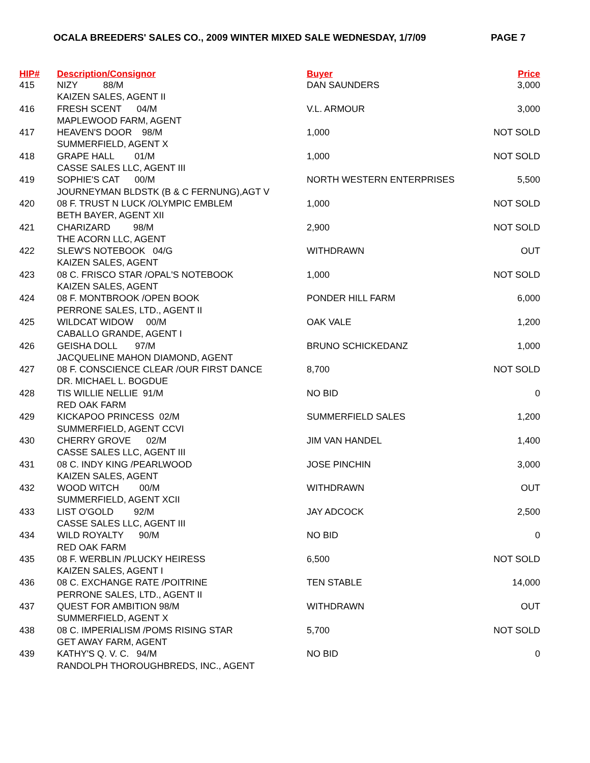OCALA BREEDERS' SALES CO., 2009 WINTER MIXED SALE WEDNESDAY, 1/7/09 PAGE 7
| HIP# | Description/Consignor | Buyer | Price |
| --- | --- | --- | --- |
| 415 | NIZY 88/M KAIZEN SALES, AGENT II | DAN SAUNDERS | 3,000 |
| 416 | FRESH SCENT 04/M MAPLEWOOD FARM, AGENT | V.L. ARMOUR | 3,000 |
| 417 | HEAVEN'S DOOR 98/M SUMMERFIELD, AGENT X | 1,000 | NOT SOLD |
| 418 | GRAPE HALL 01/M CASSE SALES LLC, AGENT III | 1,000 | NOT SOLD |
| 419 | SOPHIE'S CAT 00/M JOURNEYMAN BLDSTK (B & C FERNUNG),AGT V | NORTH WESTERN ENTERPRISES | 5,500 |
| 420 | 08 F. TRUST N LUCK /OLYMPIC EMBLEM BETH BAYER, AGENT XII | 1,000 | NOT SOLD |
| 421 | CHARIZARD 98/M THE ACORN LLC, AGENT | 2,900 | NOT SOLD |
| 422 | SLEW'S NOTEBOOK 04/G KAIZEN SALES, AGENT | WITHDRAWN | OUT |
| 423 | 08 C. FRISCO STAR /OPAL'S NOTEBOOK KAIZEN SALES, AGENT | 1,000 | NOT SOLD |
| 424 | 08 F. MONTBROOK /OPEN BOOK PERRONE SALES, LTD., AGENT II | PONDER HILL FARM | 6,000 |
| 425 | WILDCAT WIDOW 00/M CABALLO GRANDE, AGENT I | OAK VALE | 1,200 |
| 426 | GEISHA DOLL 97/M JACQUELINE MAHON DIAMOND, AGENT | BRUNO SCHICKEDANZ | 1,000 |
| 427 | 08 F. CONSCIENCE CLEAR /OUR FIRST DANCE DR. MICHAEL L. BOGDUE | 8,700 | NOT SOLD |
| 428 | TIS WILLIE NELLIE 91/M RED OAK FARM | NO BID | 0 |
| 429 | KICKAPOO PRINCESS 02/M SUMMERFIELD, AGENT CCVI | SUMMERFIELD SALES | 1,200 |
| 430 | CHERRY GROVE 02/M CASSE SALES LLC, AGENT III | JIM VAN HANDEL | 1,400 |
| 431 | 08 C. INDY KING /PEARLWOOD KAIZEN SALES, AGENT | JOSE PINCHIN | 3,000 |
| 432 | WOOD WITCH 00/M SUMMERFIELD, AGENT XCII | WITHDRAWN | OUT |
| 433 | LIST O'GOLD 92/M CASSE SALES LLC, AGENT III | JAY ADCOCK | 2,500 |
| 434 | WILD ROYALTY 90/M RED OAK FARM | NO BID | 0 |
| 435 | 08 F. WERBLIN /PLUCKY HEIRESS KAIZEN SALES, AGENT I | 6,500 | NOT SOLD |
| 436 | 08 C. EXCHANGE RATE /POITRINE PERRONE SALES, LTD., AGENT II | TEN STABLE | 14,000 |
| 437 | QUEST FOR AMBITION 98/M SUMMERFIELD, AGENT X | WITHDRAWN | OUT |
| 438 | 08 C. IMPERIALISM /POMS RISING STAR GET AWAY FARM, AGENT | 5,700 | NOT SOLD |
| 439 | KATHY'S Q. V. C. 94/M RANDOLPH THOROUGHBREDS, INC., AGENT | NO BID | 0 |